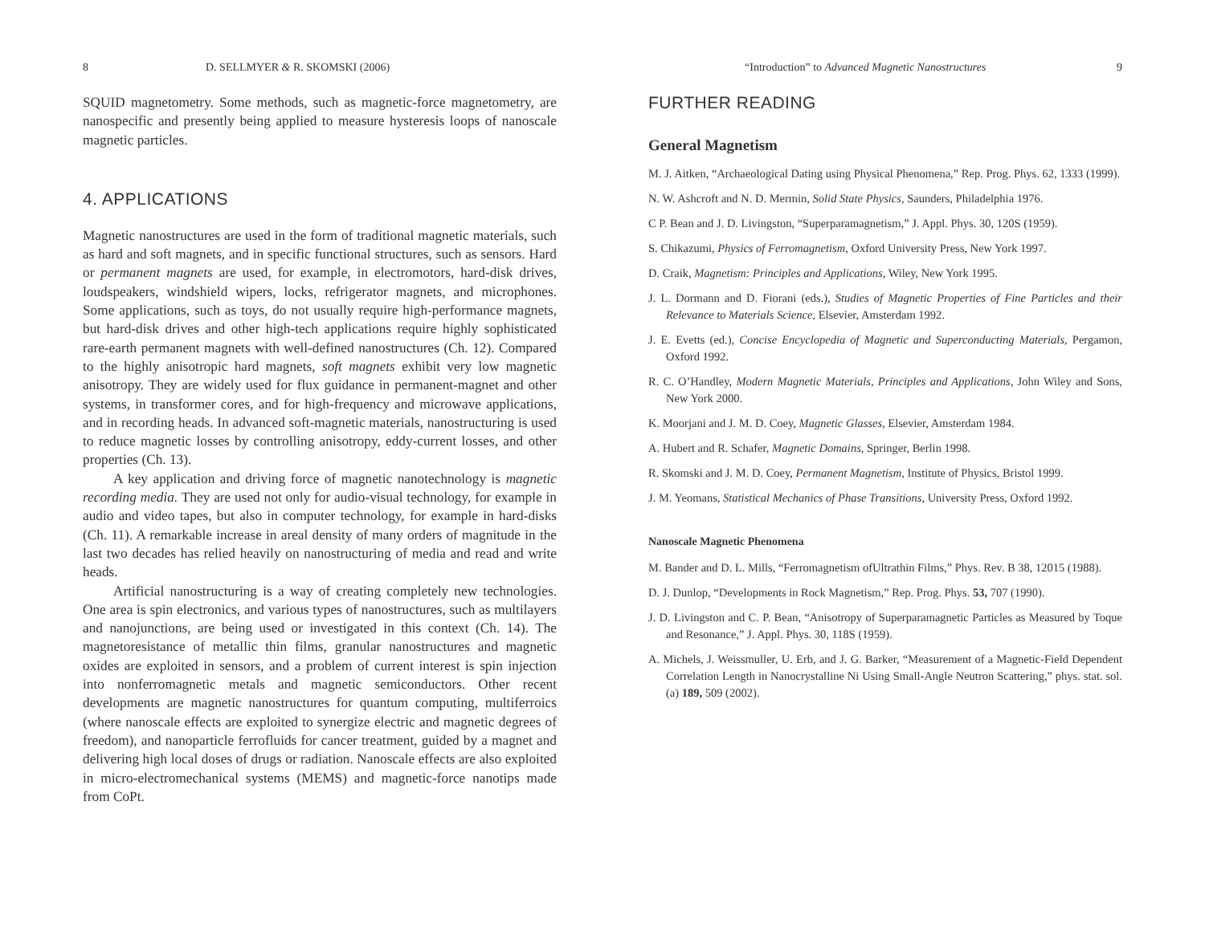8 D. SELLMYER & R. SKOMSKI (2006)
SQUID magnetometry. Some methods, such as magnetic-force magnetometry, are nanospecific and presently being applied to measure hysteresis loops of nanoscale magnetic particles.
4. APPLICATIONS
Magnetic nanostructures are used in the form of traditional magnetic materials, such as hard and soft magnets, and in specific functional structures, such as sensors. Hard or permanent magnets are used, for example, in electromotors, hard-disk drives, loudspeakers, windshield wipers, locks, refrigerator magnets, and microphones. Some applications, such as toys, do not usually require high-performance magnets, but hard-disk drives and other high-tech applications require highly sophisticated rare-earth permanent magnets with well-defined nanostructures (Ch. 12). Compared to the highly anisotropic hard magnets, soft magnets exhibit very low magnetic anisotropy. They are widely used for flux guidance in permanent-magnet and other systems, in transformer cores, and for high-frequency and microwave applications, and in recording heads. In advanced soft-magnetic materials, nanostructuring is used to reduce magnetic losses by controlling anisotropy, eddy-current losses, and other properties (Ch. 13).
A key application and driving force of magnetic nanotechnology is magnetic recording media. They are used not only for audio-visual technology, for example in audio and video tapes, but also in computer technology, for example in hard-disks (Ch. 11). A remarkable increase in areal density of many orders of magnitude in the last two decades has relied heavily on nanostructuring of media and read and write heads.
Artificial nanostructuring is a way of creating completely new technologies. One area is spin electronics, and various types of nanostructures, such as multilayers and nanojunctions, are being used or investigated in this context (Ch. 14). The magnetoresistance of metallic thin films, granular nanostructures and magnetic oxides are exploited in sensors, and a problem of current interest is spin injection into nonferromagnetic metals and magnetic semiconductors. Other recent developments are magnetic nanostructures for quantum computing, multiferroics (where nanoscale effects are exploited to synergize electric and magnetic degrees of freedom), and nanoparticle ferrofluids for cancer treatment, guided by a magnet and delivering high local doses of drugs or radiation. Nanoscale effects are also exploited in micro-electromechanical systems (MEMS) and magnetic-force nanotips made from CoPt.
“Introduction” to Advanced Magnetic Nanostructures 9
FURTHER READING
General Magnetism
M. J. Aitken, “Archaeological Dating using Physical Phenomena,” Rep. Prog. Phys. 62, 1333 (1999).
N. W. Ashcroft and N. D. Mermin, Solid State Physics, Saunders, Philadelphia 1976.
C P. Bean and J. D. Livingston, “Superparamagnetism,” J. Appl. Phys. 30, 120S (1959).
S. Chikazumi, Physics of Ferromagnetism, Oxford University Press, New York 1997.
D. Craik, Magnetism: Principles and Applications, Wiley, New York 1995.
J. L. Dormann and D. Fiorani (eds.), Studies of Magnetic Properties of Fine Particles and their Relevance to Materials Science, Elsevier, Amsterdam 1992.
J. E. Evetts (ed.), Concise Encyclopedia of Magnetic and Superconducting Materials, Pergamon, Oxford 1992.
R. C. O’Handley, Modern Magnetic Materials, Principles and Applications, John Wiley and Sons, New York 2000.
K. Moorjani and J. M. D. Coey, Magnetic Glasses, Elsevier, Amsterdam 1984.
A. Hubert and R. Schafer, Magnetic Domains, Springer, Berlin 1998.
R. Skomski and J. M. D. Coey, Permanent Magnetism, Institute of Physics, Bristol 1999.
J. M. Yeomans, Statistical Mechanics of Phase Transitions, University Press, Oxford 1992.
Nanoscale Magnetic Phenomena
M. Bander and D. L. Mills, “Ferromagnetism ofUltrathin Films,” Phys. Rev. B 38, 12015 (1988).
D. J. Dunlop, “Developments in Rock Magnetism,” Rep. Prog. Phys. 53, 707 (1990).
J. D. Livingston and C. P. Bean, “Anisotropy of Superparamagnetic Particles as Measured by Toque and Resonance,” J. Appl. Phys. 30, 118S (1959).
A. Michels, J. Weissmuller, U. Erb, and J. G. Barker, “Measurement of a Magnetic-Field Dependent Correlation Length in Nanocrystalline Ni Using Small-Angle Neutron Scattering,” phys. stat. sol. (a) 189, 509 (2002).